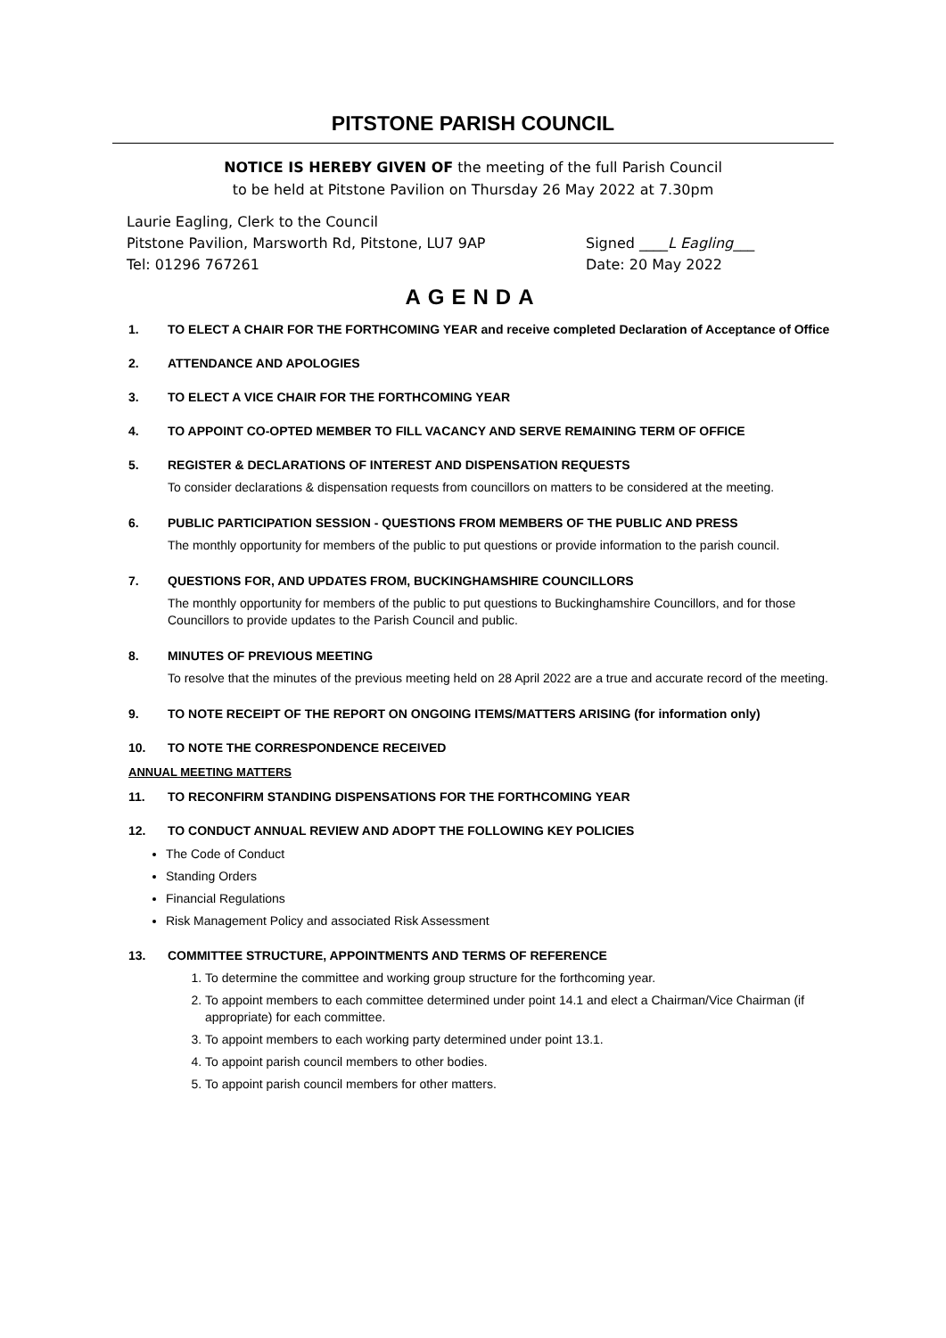PITSTONE PARISH COUNCIL
NOTICE IS HEREBY GIVEN OF the meeting of the full Parish Council
to be held at Pitstone Pavilion on Thursday 26 May 2022 at 7.30pm
Laurie Eagling, Clerk to the Council
Pitstone Pavilion, Marsworth Rd, Pitstone, LU7 9AP
Tel: 01296 767261
Signed ____L Eagling___
Date: 20 May 2022
AGENDA
1. TO ELECT A CHAIR FOR THE FORTHCOMING YEAR and receive completed Declaration of Acceptance of Office
2. ATTENDANCE AND APOLOGIES
3. TO ELECT A VICE CHAIR FOR THE FORTHCOMING YEAR
4. TO APPOINT CO-OPTED MEMBER TO FILL VACANCY AND SERVE REMAINING TERM OF OFFICE
5. REGISTER & DECLARATIONS OF INTEREST AND DISPENSATION REQUESTS
To consider declarations & dispensation requests from councillors on matters to be considered at the meeting.
6. PUBLIC PARTICIPATION SESSION - QUESTIONS FROM MEMBERS OF THE PUBLIC AND PRESS
The monthly opportunity for members of the public to put questions or provide information to the parish council.
7. QUESTIONS FOR, AND UPDATES FROM, BUCKINGHAMSHIRE COUNCILLORS
The monthly opportunity for members of the public to put questions to Buckinghamshire Councillors, and for those Councillors to provide updates to the Parish Council and public.
8. MINUTES OF PREVIOUS MEETING
To resolve that the minutes of the previous meeting held on 28 April 2022 are a true and accurate record of the meeting.
9. TO NOTE RECEIPT OF THE REPORT ON ONGOING ITEMS/MATTERS ARISING (for information only)
10. TO NOTE THE CORRESPONDENCE RECEIVED
ANNUAL MEETING MATTERS
11. TO RECONFIRM STANDING DISPENSATIONS FOR THE FORTHCOMING YEAR
12. TO CONDUCT ANNUAL REVIEW AND ADOPT THE FOLLOWING KEY POLICIES
The Code of Conduct
Standing Orders
Financial Regulations
Risk Management Policy and associated Risk Assessment
13. COMMITTEE STRUCTURE, APPOINTMENTS AND TERMS OF REFERENCE
1. To determine the committee and working group structure for the forthcoming year.
2. To appoint members to each committee determined under point 14.1 and elect a Chairman/Vice Chairman (if appropriate) for each committee.
3. To appoint members to each working party determined under point 13.1.
4. To appoint parish council members to other bodies.
5. To appoint parish council members for other matters.